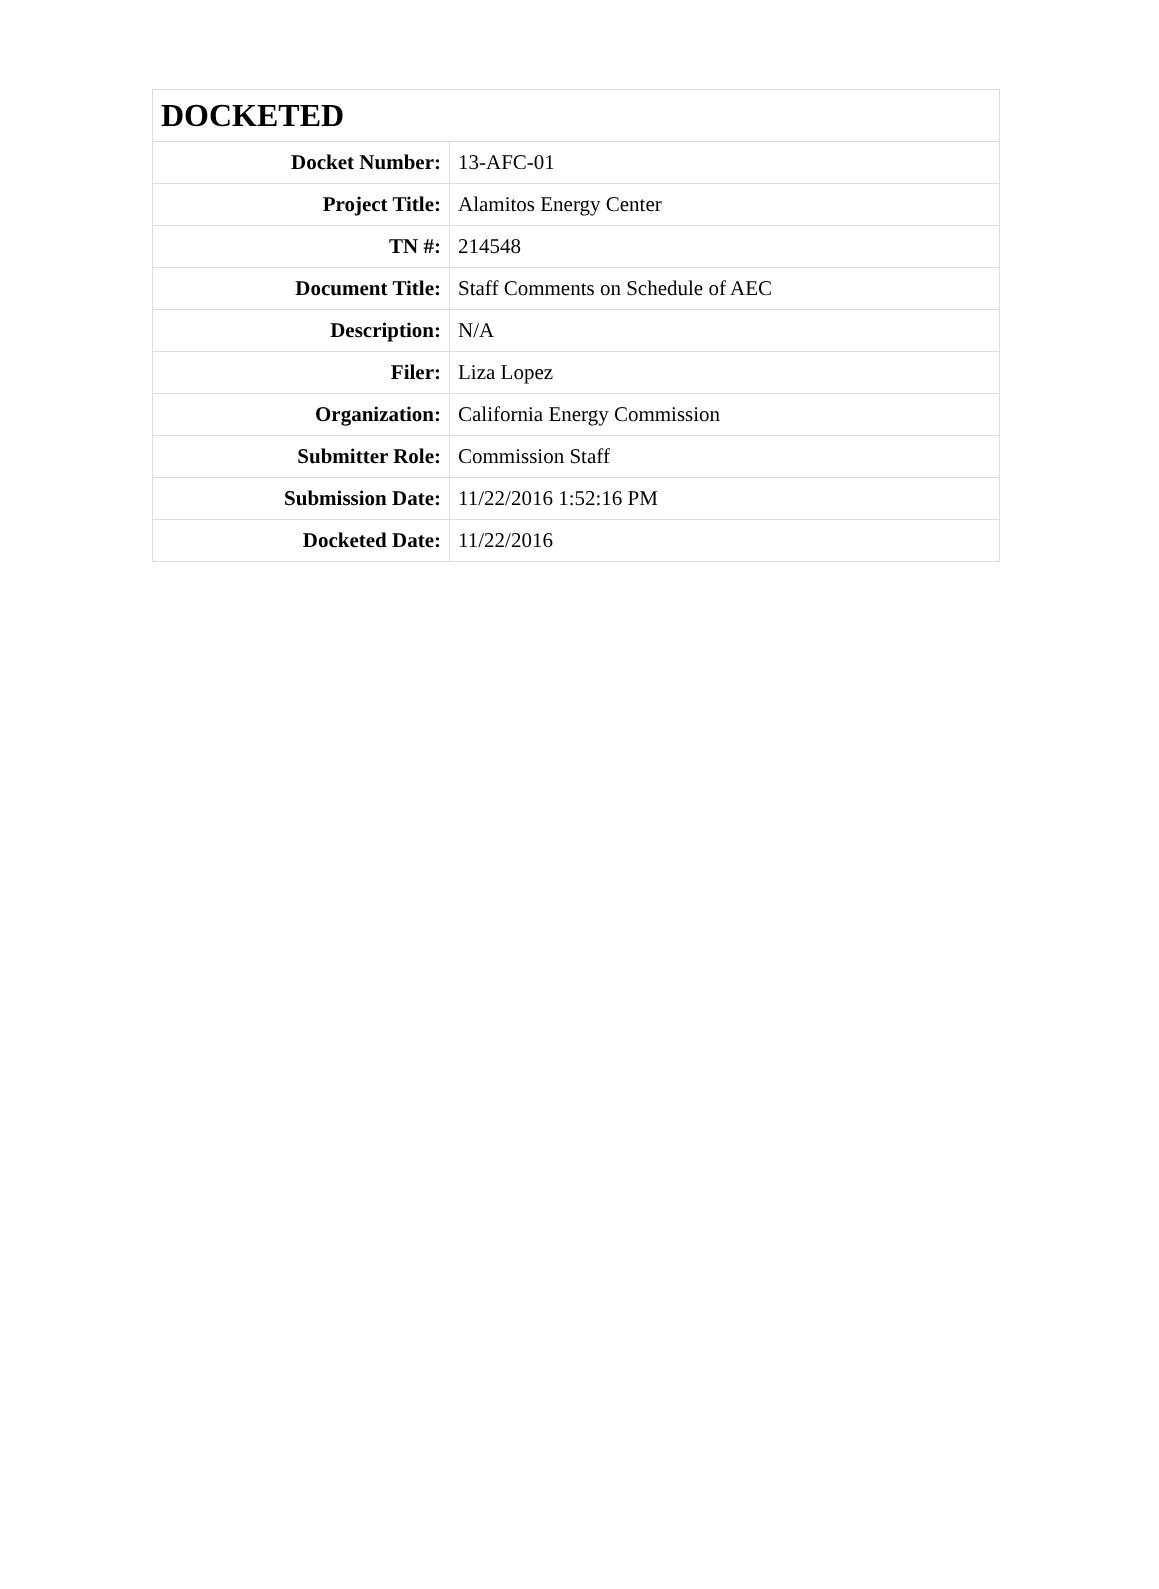| DOCKETED | |
| --- | --- |
| Docket Number: | 13-AFC-01 |
| Project Title: | Alamitos Energy Center |
| TN #: | 214548 |
| Document Title: | Staff Comments on Schedule of AEC |
| Description: | N/A |
| Filer: | Liza Lopez |
| Organization: | California Energy Commission |
| Submitter Role: | Commission Staff |
| Submission Date: | 11/22/2016 1:52:16 PM |
| Docketed Date: | 11/22/2016 |